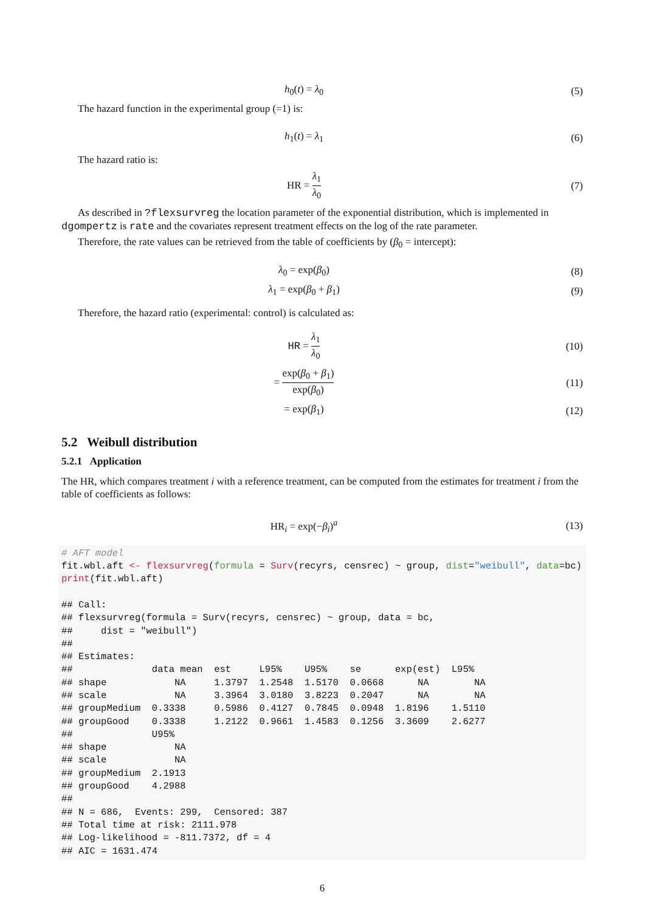h<sub>0</sub>(t) = λ<sub>0</sub> (5)
The hazard function in the experimental group (=1) is:
h<sub>1</sub>(t) = λ<sub>1</sub> (6)
The hazard ratio is:
HR = λ<sub>1</sub> λ<sub>0</sub> (7)
As described in ?flexsurvreg the location parameter of the exponential distribution, which is implemented in dgompertz is rate and the covariates represent treatment effects on the log of the rate parameter.
Therefore, the rate values can be retrieved from the table of coefficients by (β<sub>0</sub> = intercept):
λ<sub>0</sub> = exp(β<sub>0</sub>) (8)
λ<sub>1</sub> = exp(β<sub>0</sub> + β<sub>1</sub>) (9)
Therefore, the hazard ratio (experimental: control) is calculated as:
HR = λ<sub>1</sub> λ<sub>0</sub> (10)
= exp(β<sub>0</sub> + β<sub>1</sub>) exp(β<sub>0</sub>) (11)
= exp(β<sub>1</sub>) (12)
5.2 Weibull distribution
5.2.1 Application
The HR, which compares treatment i with a reference treatment, can be computed from the estimates for treatment i from the table of coefficients as follows:
HR<sub>i</sub> = exp(−β<sub>i</sub>)<sup>a</sup> (13)
# AFT model
fit.wbl.aft <- flexsurvreg(formula = Surv(recyrs, censrec) ~ group, dist="weibull", data=bc)
print(fit.wbl.aft)

## Call:
## flexsurvreg(formula = Surv(recyrs, censrec) ~ group, data = bc,
##     dist = "weibull")
##
## Estimates:
##              data mean  est     L95%    U95%    se      exp(est)  L95%
## shape            NA     1.3797  1.2548  1.5170  0.0668      NA        NA
## scale            NA     3.3964  3.0180  3.8223  0.2047      NA        NA
## groupMedium  0.3338     0.5986  0.4127  0.7845  0.0948  1.8196    1.5110
## groupGood    0.3338     1.2122  0.9661  1.4583  0.1256  3.3609    2.6277
##              U95%
## shape            NA
## scale            NA
## groupMedium  2.1913
## groupGood    4.2988
##
## N = 686,  Events: 299,  Censored: 387
## Total time at risk: 2111.978
## Log-likelihood = -811.7372, df = 4
## AIC = 1631.474
6